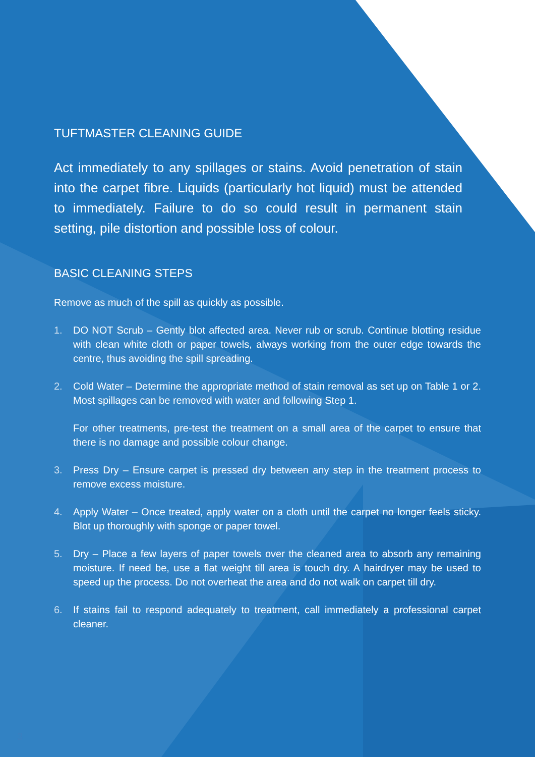TUFTMASTER CLEANING GUIDE
Act immediately to any spillages or stains. Avoid penetration of stain into the carpet fibre. Liquids (particularly hot liquid) must be attended to immediately. Failure to do so could result in permanent stain setting, pile distortion and possible loss of colour.
BASIC CLEANING STEPS
Remove as much of the spill as quickly as possible.
1. DO NOT Scrub – Gently blot affected area. Never rub or scrub. Continue blotting residue with clean white cloth or paper towels, always working from the outer edge towards the centre, thus avoiding the spill spreading.
2. Cold Water – Determine the appropriate method of stain removal as set up on Table 1 or 2. Most spillages can be removed with water and following Step 1.
For other treatments, pre-test the treatment on a small area of the carpet to ensure that there is no damage and possible colour change.
3. Press Dry – Ensure carpet is pressed dry between any step in the treatment process to remove excess moisture.
4. Apply Water – Once treated, apply water on a cloth until the carpet no longer feels sticky. Blot up thoroughly with sponge or paper towel.
5. Dry – Place a few layers of paper towels over the cleaned area to absorb any remaining moisture. If need be, use a flat weight till area is touch dry. A hairdryer may be used to speed up the process. Do not overheat the area and do not walk on carpet till dry.
6. If stains fail to respond adequately to treatment, call immediately a professional carpet cleaner.
3